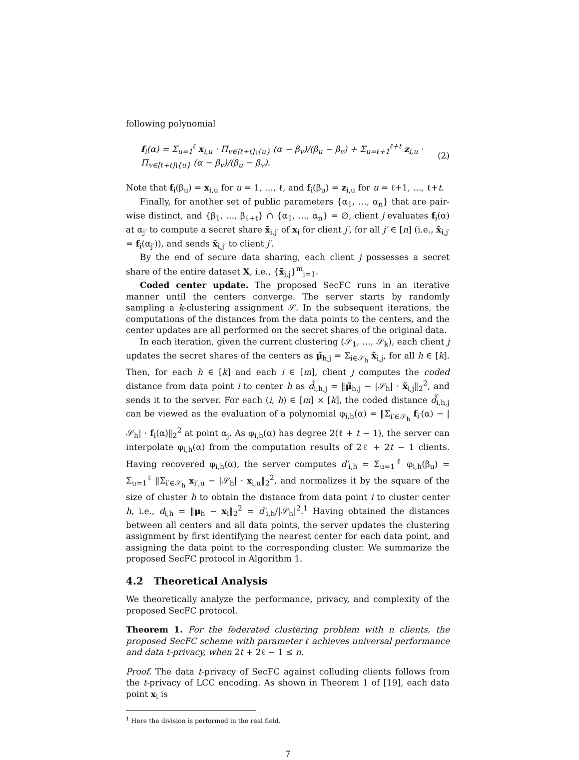following polynomial
f<sub>i</sub>(α) = Σ<sub>u=1</sub><sup>ℓ</sup> x<sub>i,u</sub> · Π<sub>v∈[ℓ+t]\{u}</sub> (α − β<sub>v</sub>)/(β<sub>u</sub> − β<sub>v</sub>) + Σ<sub>u=ℓ+1</sub><sup>ℓ+t</sup> z<sub>i,u</sub> · Π<sub>v∈[ℓ+t]\{u}</sub> (α − β<sub>v</sub>)/(β<sub>u</sub> − β<sub>v</sub>). (2)
Note that f<sub>i</sub>(β<sub>u</sub>) = x<sub>i,u</sub> for u = 1, …, ℓ, and f<sub>i</sub>(β<sub>u</sub>) = z<sub>i,u</sub> for u = ℓ+1, …, ℓ+t.
Finally, for another set of public parameters {α<sub>1</sub>, …, α<sub>n</sub>} that are pair-wise distinct, and {β<sub>1</sub>, …, β<sub>ℓ+t</sub>} ∩ {α<sub>1</sub>, …, α<sub>n</sub>} = ∅, client j evaluates f<sub>i</sub>(α) at α<sub>j′</sub> to compute a secret share x̃<sub>i,j′</sub> of x<sub>i</sub> for client j′, for all j′ ∈ [n] (i.e., x̃<sub>i,j′</sub> = f<sub>i</sub>(α<sub>j′</sub>)), and sends x̃<sub>i,j′</sub> to client j′.
By the end of secure data sharing, each client j possesses a secret share of the entire dataset X, i.e., {x̃<sub>i,j</sub>}<sup>m</sup><sub>i=1</sub>.
Coded center update. The proposed SecFC runs in an iterative manner until the centers converge. The server starts by randomly sampling a k-clustering assignment 𝒮. In the subsequent iterations, the computations of the distances from the data points to the centers, and the center updates are all performed on the secret shares of the original data.
In each iteration, given the current clustering (𝒮<sub>1</sub>, …, 𝒮<sub>k</sub>), each client j updates the secret shares of the centers as μ̃<sub>h,j</sub> = Σ<sub>i∈𝒮<sub>h</sub></sub> x̃<sub>i,j</sub>, for all h ∈ [k]. Then, for each h ∈ [k] and each i ∈ [m], client j computes the coded distance from data point i to center h as d̃<sub>i,h,j</sub> = ‖μ̃<sub>h,j</sub> − |𝒮<sub>h</sub>| · x̃<sub>i,j</sub>‖<sub>2</sub><sup>2</sup>, and sends it to the server. For each (i, h) ∈ [m] × [k], the coded distance d̃<sub>i,h,j</sub> can be viewed as the evaluation of a polynomial φ<sub>i,h</sub>(α) = ‖Σ<sub>i′∈𝒮<sub>h</sub></sub> f<sub>i′</sub>(α) − |𝒮<sub>h</sub>| · f<sub>i</sub>(α)‖<sub>2</sub><sup>2</sup> at point α<sub>j</sub>. As φ<sub>i,h</sub>(α) has degree 2(ℓ + t − 1), the server can interpolate φ<sub>i,h</sub>(α) from the computation results of 2ℓ + 2t − 1 clients. Having recovered φ<sub>i,h</sub>(α), the server computes d′<sub>i,h</sub> = Σ<sub>u=1</sub><sup>ℓ</sup> φ<sub>i,h</sub>(β<sub>u</sub>) = Σ<sub>u=1</sub><sup>ℓ</sup> ‖Σ<sub>i′∈𝒮<sub>h</sub></sub> x<sub>i′,u</sub> − |𝒮<sub>h</sub>| · x<sub>i,u</sub>‖<sub>2</sub><sup>2</sup>, and normalizes it by the square of the size of cluster h to obtain the distance from data point i to cluster center h, i.e., d<sub>i,h</sub> = ‖μ<sub>h</sub> − x<sub>i</sub>‖<sub>2</sub><sup>2</sup> = d′<sub>i,h</sub>/|𝒮<sub>h</sub>|<sup>2</sup>.<sup>1</sup> Having obtained the distances between all centers and all data points, the server updates the clustering assignment by first identifying the nearest center for each data point, and assigning the data point to the corresponding cluster. We summarize the proposed SecFC protocol in Algorithm 1.
4.2 Theoretical Analysis
We theoretically analyze the performance, privacy, and complexity of the proposed SecFC protocol.
Theorem 1. For the federated clustering problem with n clients, the proposed SecFC scheme with parameter ℓ achieves universal performance and data t-privacy, when 2t + 2ℓ − 1 ≤ n.
Proof. The data t-privacy of SecFC against colluding clients follows from the t-privacy of LCC encoding. As shown in Theorem 1 of [19], each data point x<sub>i</sub> is
<sup>1</sup> Here the division is performed in the real field.
7